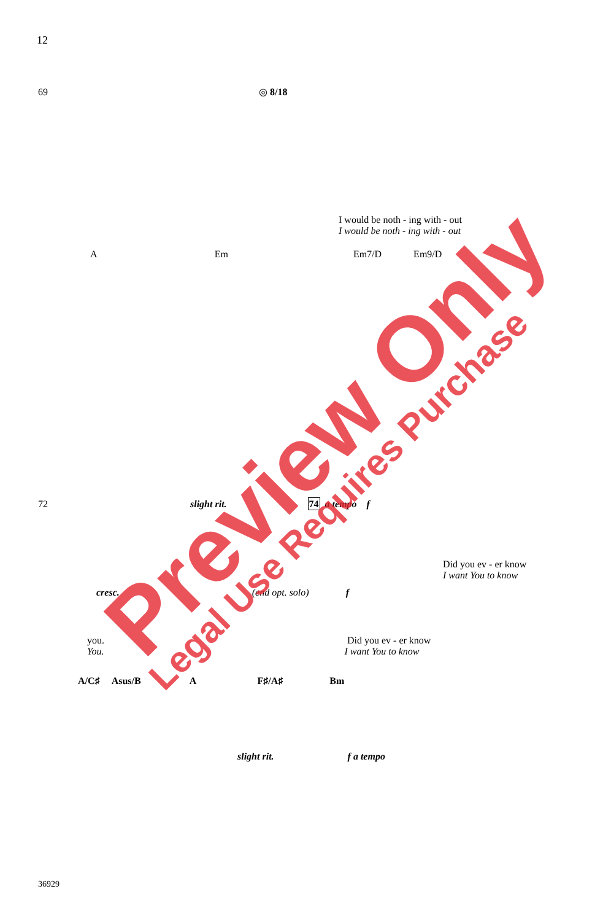12
69 ◎ 8/18
I would be noth - ing with - out
I would be noth - ing with - out
A Em Em7/D Em9/D
72 slight rit. 74 a tempo f
Did you ev - er know
I want You to know
cresc. (end opt. solo) f
you. Did you ev - er know
You. I want You to know
A/C♯ Asus/B A F♯/A♯ Bm
slight rit. f a tempo
36929
Preview Only
Legal Use Requires Purchase